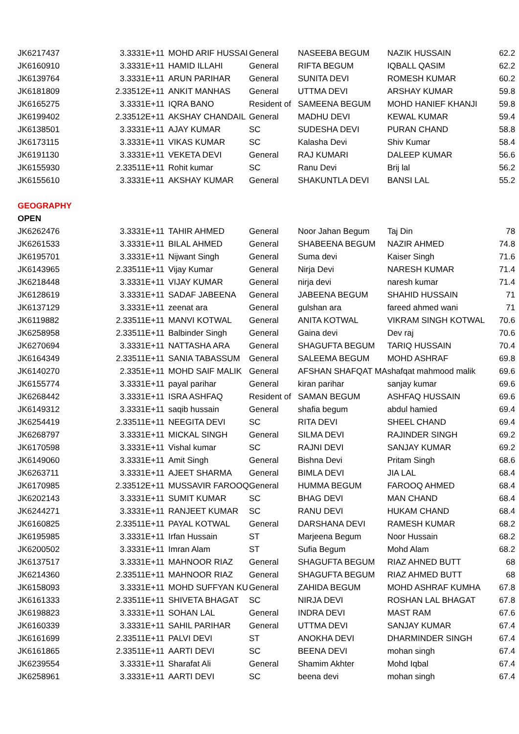| JK6217437 | 3.3331E+11 | MOHD ARIF HUSSAI | General | NASEEBA BEGUM | NAZIK HUSSAIN | 62.2 |
| JK6160910 | 3.3331E+11 | HAMID ILLAHI | General | RIFTA BEGUM | IQBALL QASIM | 62.2 |
| JK6139764 | 3.3331E+11 | ARUN PARIHAR | General | SUNITA DEVI | ROMESH KUMAR | 60.2 |
| JK6181809 | 2.33512E+11 | ANKIT MANHAS | General | UTTMA DEVI | ARSHAY KUMAR | 59.8 |
| JK6165275 | 3.3331E+11 | IQRA BANO | Resident of | SAMEENA BEGUM | MOHD HANIEF KHANJI | 59.8 |
| JK6199402 | 2.33512E+11 | AKSHAY CHANDAIL | General | MADHU DEVI | KEWAL KUMAR | 59.4 |
| JK6138501 | 3.3331E+11 | AJAY KUMAR | SC | SUDESHA DEVI | PURAN CHAND | 58.8 |
| JK6173115 | 3.3331E+11 | VIKAS KUMAR | SC | Kalasha Devi | Shiv Kumar | 58.4 |
| JK6191130 | 3.3331E+11 | VEKETA DEVI | General | RAJ KUMARI | DALEEP KUMAR | 56.6 |
| JK6155930 | 2.33511E+11 | Rohit kumar | SC | Ranu Devi | Brij lal | 56.2 |
| JK6155610 | 3.3331E+11 | AKSHAY KUMAR | General | SHAKUNTLA DEVI | BANSI LAL | 55.2 |
| GEOGRAPHY | | | | | | |
| OPEN | | | | | | |
| JK6262476 | 3.3331E+11 | TAHIR AHMED | General | Noor Jahan Begum | Taj Din | 78 |
| JK6261533 | 3.3331E+11 | BILAL AHMED | General | SHABEENA BEGUM | NAZIR AHMED | 74.8 |
| JK6195701 | 3.3331E+11 | Nijwant Singh | General | Suma devi | Kaiser Singh | 71.6 |
| JK6143965 | 2.33511E+11 | Vijay Kumar | General | Nirja Devi | NARESH KUMAR | 71.4 |
| JK6218448 | 3.3331E+11 | VIJAY KUMAR | General | nirja devi | naresh kumar | 71.4 |
| JK6128619 | 3.3331E+11 | SADAF JABEENA | General | JABEENA BEGUM | SHAHID HUSSAIN | 71 |
| JK6137129 | 3.3331E+11 | zeenat ara | General | gulshan ara | fareed ahmed wani | 71 |
| JK6119882 | 2.33511E+11 | MANVI KOTWAL | General | ANITA KOTWAL | VIKRAM SINGH KOTWAL | 70.6 |
| JK6258958 | 2.33511E+11 | Balbinder Singh | General | Gaina devi | Dev raj | 70.6 |
| JK6270694 | 3.3331E+11 | NATTASHA ARA | General | SHAGUFTA BEGUM | TARIQ HUSSAIN | 70.4 |
| JK6164349 | 2.33511E+11 | SANIA TABASSUM | General | SALEEMA BEGUM | MOHD ASHRAF | 69.8 |
| JK6140270 | 2.3351E+11 | MOHD SAIF MALIK | General | AFSHAN SHAFQAT MA | shafqat mahmood malik | 69.6 |
| JK6155774 | 3.3331E+11 | payal parihar | General | kiran parihar | sanjay kumar | 69.6 |
| JK6268442 | 3.3331E+11 | ISRA ASHFAQ | Resident of | SAMAN BEGUM | ASHFAQ HUSSAIN | 69.6 |
| JK6149312 | 3.3331E+11 | saqib hussain | General | shafia begum | abdul hamied | 69.4 |
| JK6254419 | 2.33511E+11 | NEEGITA DEVI | SC | RITA DEVI | SHEEL CHAND | 69.4 |
| JK6268797 | 3.3331E+11 | MICKAL SINGH | General | SILMA DEVI | RAJINDER SINGH | 69.2 |
| JK6170598 | 3.3331E+11 | Vishal kumar | SC | RAJNI DEVI | SANJAY KUMAR | 69.2 |
| JK6149060 | 3.3331E+11 | Amit Singh | General | Bishna Devi | Pritam Singh | 68.6 |
| JK6263711 | 3.3331E+11 | AJEET SHARMA | General | BIMLA DEVI | JIA LAL | 68.4 |
| JK6170985 | 2.33512E+11 | MUSSAVIR FAROOQ | General | HUMMA BEGUM | FAROOQ AHMED | 68.4 |
| JK6202143 | 3.3331E+11 | SUMIT KUMAR | SC | BHAG DEVI | MAN CHAND | 68.4 |
| JK6244271 | 3.3331E+11 | RANJEET KUMAR | SC | RANU DEVI | HUKAM CHAND | 68.4 |
| JK6160825 | 2.33511E+11 | PAYAL KOTWAL | General | DARSHANA DEVI | RAMESH KUMAR | 68.2 |
| JK6195985 | 3.3331E+11 | Irfan Hussain | ST | Marjeena Begum | Noor Hussain | 68.2 |
| JK6200502 | 3.3331E+11 | Imran Alam | ST | Sufia Begum | Mohd Alam | 68.2 |
| JK6137517 | 3.3331E+11 | MAHNOOR RIAZ | General | SHAGUFTA BEGUM | RIAZ AHNED BUTT | 68 |
| JK6214360 | 2.33511E+11 | MAHNOOR RIAZ | General | SHAGUFTA BEGUM | RIAZ AHMED BUTT | 68 |
| JK6158093 | 3.3331E+11 | MOHD SUFFYAN KU | General | ZAHIDA BEGUM | MOHD ASHRAF KUMHA | 67.8 |
| JK6161333 | 2.33511E+11 | SHIVETA BHAGAT | SC | NIRJA DEVI | ROSHAN LAL BHAGAT | 67.8 |
| JK6198823 | 3.3331E+11 | SOHAN LAL | General | INDRA DEVI | MAST RAM | 67.6 |
| JK6160339 | 3.3331E+11 | SAHIL PARIHAR | General | UTTMA DEVI | SANJAY KUMAR | 67.4 |
| JK6161699 | 2.33511E+11 | PALVI DEVI | ST | ANOKHA DEVI | DHARMINDER SINGH | 67.4 |
| JK6161865 | 2.33511E+11 | AARTI DEVI | SC | BEENA DEVI | mohan singh | 67.4 |
| JK6239554 | 3.3331E+11 | Sharafat Ali | General | Shamim Akhter | Mohd Iqbal | 67.4 |
| JK6258961 | 3.3331E+11 | AARTI DEVI | SC | beena devi | mohan singh | 67.4 |